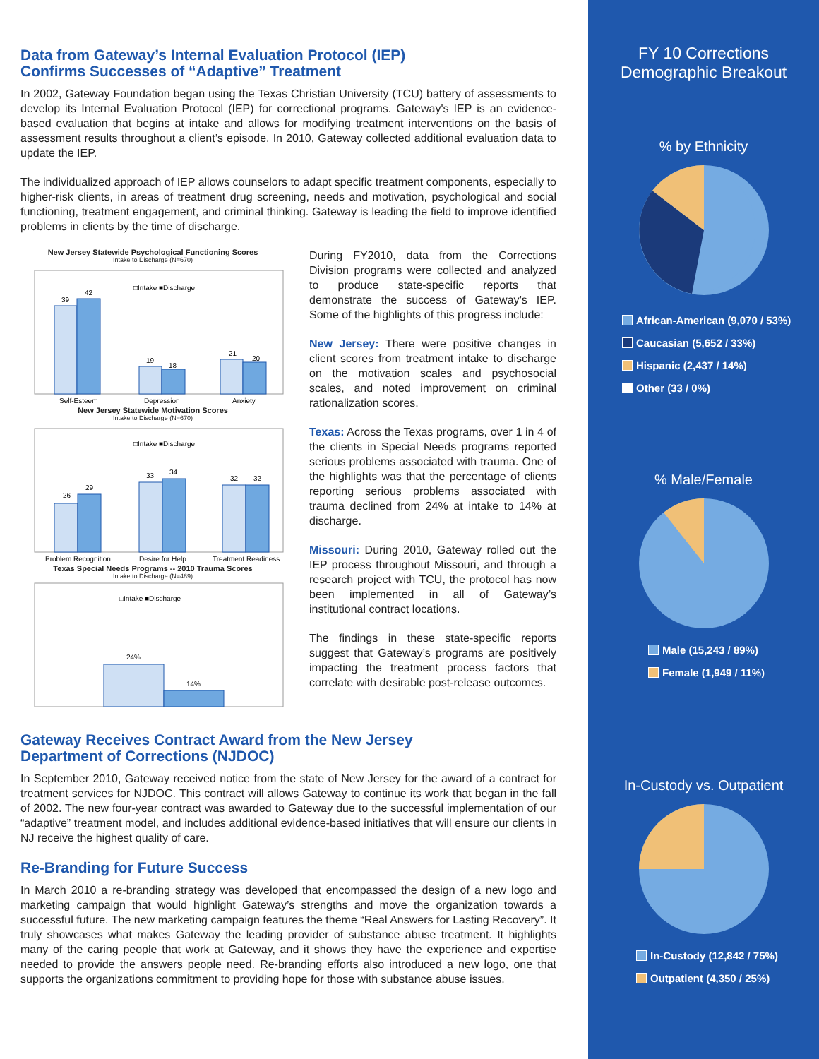Data from Gateway’s Internal Evaluation Protocol (IEP)
Confirms Successes of “Adaptive” Treatment
In 2002, Gateway Foundation began using the Texas Christian University (TCU) battery of assessments to develop its Internal Evaluation Protocol (IEP) for correctional programs. Gateway's IEP is an evidence-based evaluation that begins at intake and allows for modifying treatment interventions on the basis of assessment results throughout a client’s episode. In 2010, Gateway collected additional evaluation data to update the IEP.
The individualized approach of IEP allows counselors to adapt specific treatment components, especially to higher-risk clients, in areas of treatment drug screening, needs and motivation, psychological and social functioning, treatment engagement, and criminal thinking. Gateway is leading the field to improve identified problems in clients by the time of discharge.
New Jersey Statewide Psychological Functioning Scores
Intake to Discharge (N=670)
□Intake ■Discharge
39
42
19
18
21
20
Self-Esteem
Depression
Anxiety
New Jersey Statewide Motivation Scores
Intake to Discharge (N=670)
□Intake ■Discharge
26
29
33
34
32
32
Problem Recognition
Desire for Help
Treatment Readiness
Texas Special Needs Programs -- 2010 Trauma Scores
Intake to Discharge (N=489)
□Intake ■Discharge
24%
14%
During FY2010, data from the Corrections Division programs were collected and analyzed to produce state-specific reports that demonstrate the success of Gateway’s IEP. Some of the highlights of this progress include:
New Jersey: There were positive changes in client scores from treatment intake to discharge on the motivation scales and psychosocial scales, and noted improvement on criminal rationalization scores.
Texas: Across the Texas programs, over 1 in 4 of the clients in Special Needs programs reported serious problems associated with trauma. One of the highlights was that the percentage of clients reporting serious problems associated with trauma declined from 24% at intake to 14% at discharge.
Missouri: During 2010, Gateway rolled out the IEP process throughout Missouri, and through a research project with TCU, the protocol has now been implemented in all of Gateway’s institutional contract locations.
The findings in these state-specific reports suggest that Gateway’s programs are positively impacting the treatment process factors that correlate with desirable post-release outcomes.
Gateway Receives Contract Award from the New Jersey
Department of Corrections (NJDOC)
In September 2010, Gateway received notice from the state of New Jersey for the award of a contract for treatment services for NJDOC. This contract will allows Gateway to continue its work that began in the fall of 2002. The new four-year contract was awarded to Gateway due to the successful implementation of our “adaptive” treatment model, and includes additional evidence-based initiatives that will ensure our clients in NJ receive the highest quality of care.
Re-Branding for Future Success
In March 2010 a re-branding strategy was developed that encompassed the design of a new logo and marketing campaign that would highlight Gateway’s strengths and move the organization towards a successful future. The new marketing campaign features the theme “Real Answers for Lasting Recovery”. It truly showcases what makes Gateway the leading provider of substance abuse treatment. It highlights many of the caring people that work at Gateway, and it shows they have the experience and expertise needed to provide the answers people need. Re-branding efforts also introduced a new logo, one that supports the organizations commitment to providing hope for those with substance abuse issues.
FY 10 Corrections
Demographic Breakout
% by Ethnicity
African-American (9,070 / 53%)
Caucasian (5,652 / 33%)
Hispanic (2,437 / 14%)
Other (33 / 0%)
% Male/Female
Male (15,243 / 89%)
Female (1,949 / 11%)
In-Custody vs. Outpatient
In-Custody (12,842 / 75%)
Outpatient (4,350 / 25%)